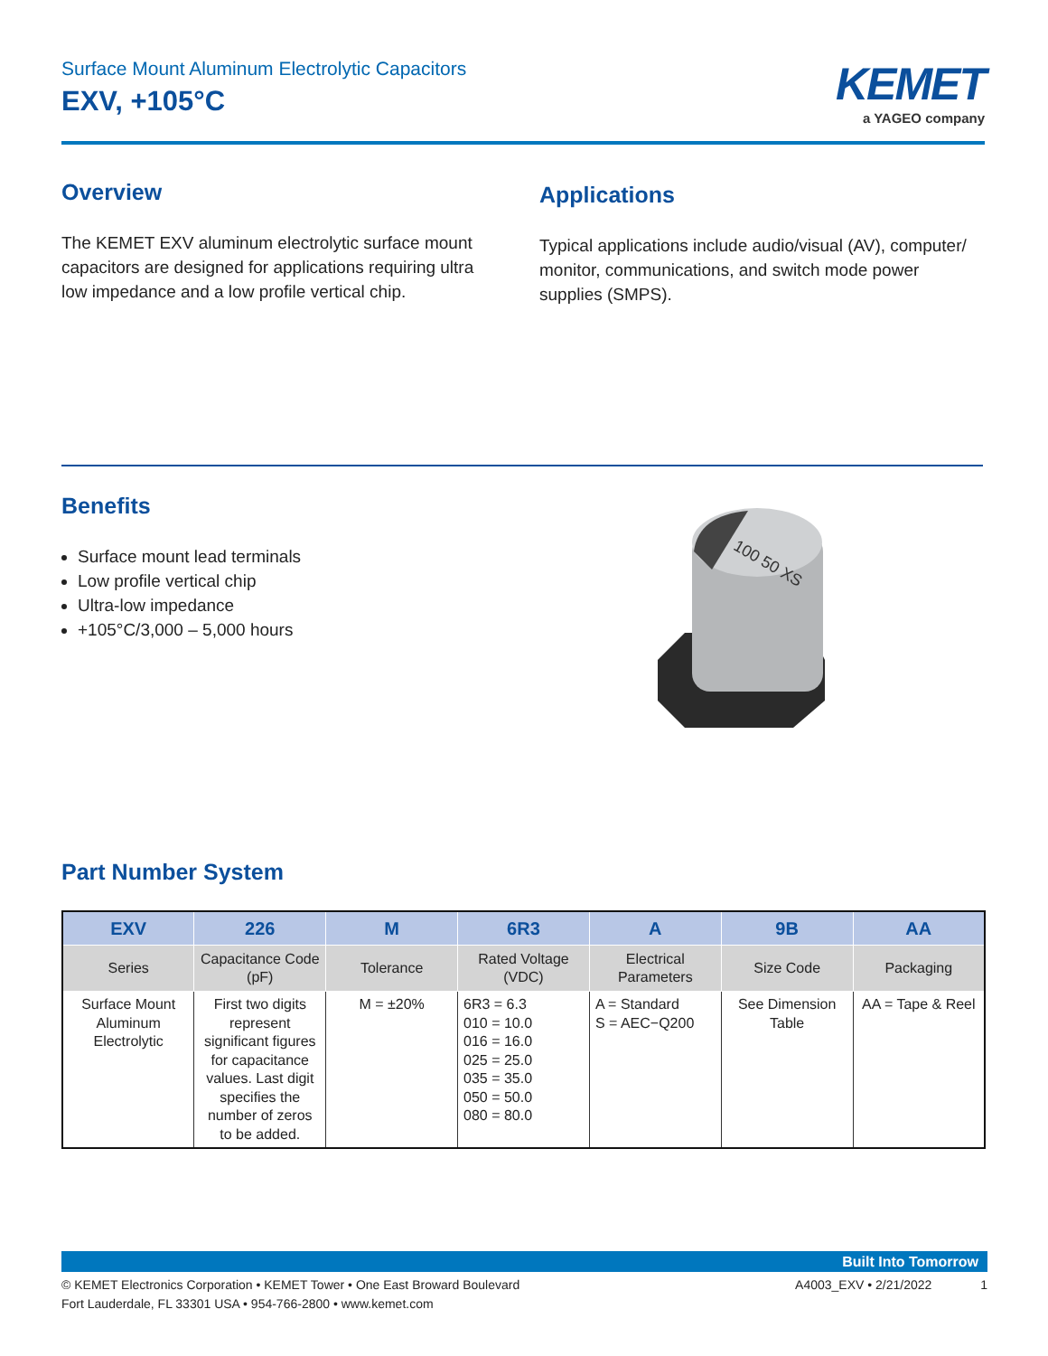Surface Mount Aluminum Electrolytic Capacitors
EXV, +105°C
KEMET
a YAGEO company
Overview
The KEMET EXV aluminum electrolytic surface mount capacitors are designed for applications requiring ultra low impedance and a low profile vertical chip.
Applications
Typical applications include audio/visual (AV), computer/ monitor, communications, and switch mode power supplies (SMPS).
Benefits
Surface mount lead terminals
Low profile vertical chip
Ultra-low impedance
+105°C/3,000 – 5,000 hours
100 50 XS
Part Number System
| EXV | 226 | M | 6R3 | A | 9B | AA |
| --- | --- | --- | --- | --- | --- | --- |
| Series | Capacitance Code (pF) | Tolerance | Rated Voltage (VDC) | Electrical Parameters | Size Code | Packaging |
| Surface Mount Aluminum Electrolytic | First two digits represent significant figures for capacitance values. Last digit specifies the number of zeros to be added. | M = ±20% | 6R3 = 6.3 010 = 10.0 016 = 16.0 025 = 25.0 035 = 35.0 050 = 50.0 080 = 80.0 | A = Standard S = AEC−Q200 | See Dimension Table | AA = Tape & Reel |
Built Into Tomorrow
© KEMET Electronics Corporation • KEMET Tower • One East Broward Boulevard
Fort Lauderdale, FL 33301 USA • 954-766-2800 • www.kemet.com
A4003_EXV • 2/21/2022 1